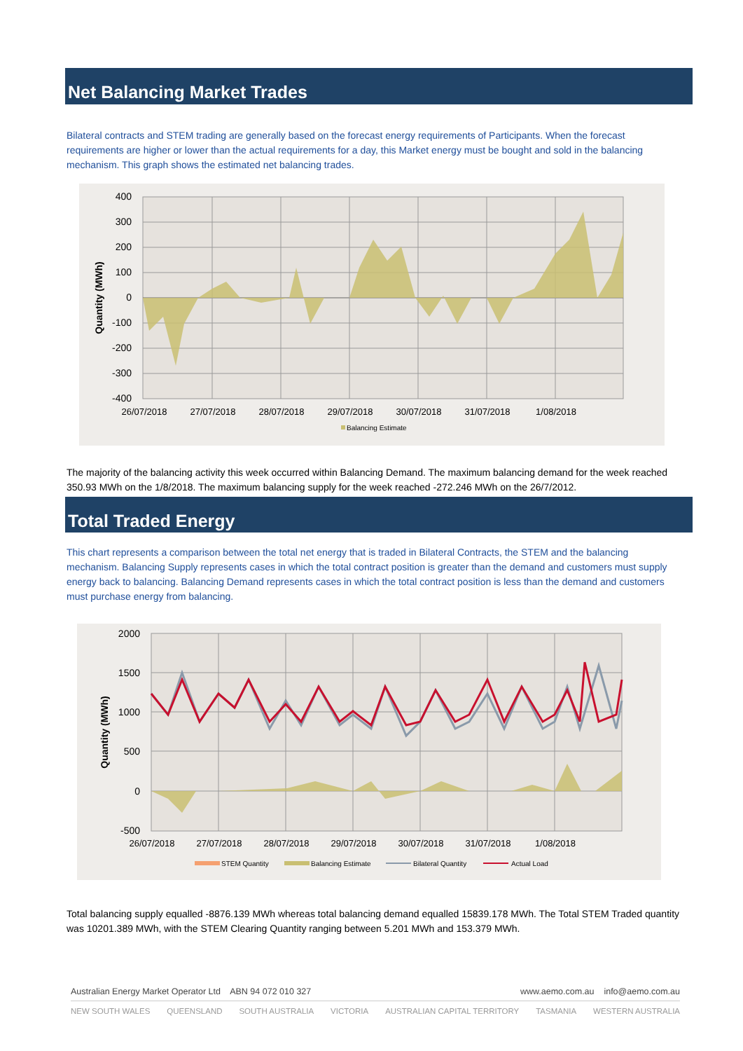Net Balancing Market Trades
Bilateral contracts and STEM trading are generally based on the forecast energy requirements of Participants. When the forecast requirements are higher or lower than the actual requirements for a day, this Market energy must be bought and sold in the balancing mechanism. This graph shows the estimated net balancing trades.
400
300
200
100
0
-100
-200
-300
-400
26/07/2018
27/07/2018
28/07/2018
29/07/2018
30/07/2018
31/07/2018
1/08/2018
Quantity (MWh)
Balancing Estimate
The majority of the balancing activity this week occurred within Balancing Demand. The maximum balancing demand for the week reached 350.93 MWh on the 1/8/2018. The maximum balancing supply for the week reached -272.246 MWh on the 26/7/2012.
Total Traded Energy
This chart represents a comparison between the total net energy that is traded in Bilateral Contracts, the STEM and the balancing mechanism. Balancing Supply represents cases in which the total contract position is greater than the demand and customers must supply energy back to balancing. Balancing Demand represents cases in which the total contract position is less than the demand and customers must purchase energy from balancing.
2000
1500
1000
500
0
-500
26/07/2018
27/07/2018
28/07/2018
29/07/2018
30/07/2018
31/07/2018
1/08/2018
Quantity (MWh)
STEM Quantity
Balancing Estimate
Bilateral Quantity
Actual Load
Total balancing supply equalled -8876.139 MWh whereas total balancing demand equalled 15839.178 MWh. The Total STEM Traded quantity was 10201.389 MWh, with the STEM Clearing Quantity ranging between 5.201 MWh and 153.379 MWh.
Australian Energy Market Operator Ltd ABN 94 072 010 327 www.aemo.com.au info@aemo.com.au
NEW SOUTH WALES QUEENSLAND SOUTH AUSTRALIA VICTORIA AUSTRALIAN CAPITAL TERRITORY TASMANIA WESTERN AUSTRALIA